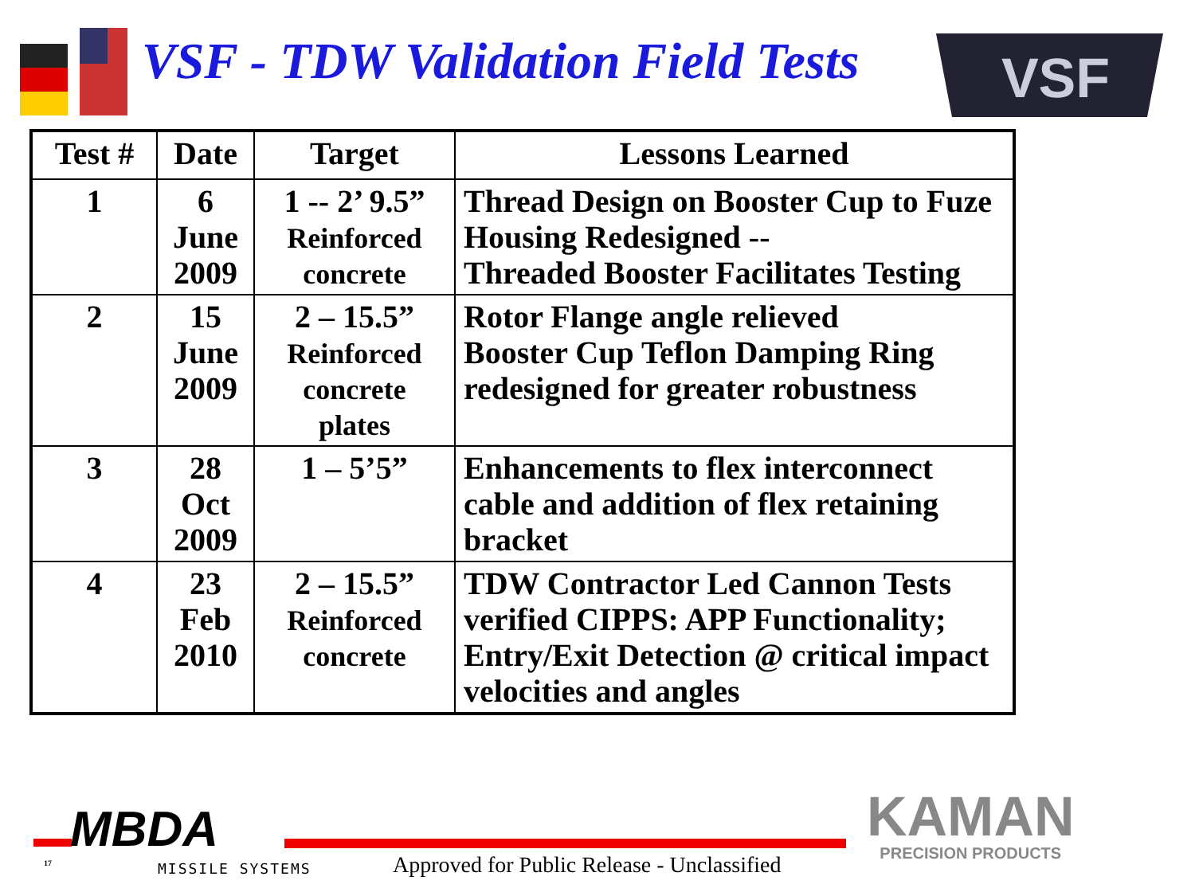VSF - TDW Validation Field Tests
VSF
| Test # | Date | Target | Lessons Learned |
| --- | --- | --- | --- |
| 1 | 6 June 2009 | 1 -- 2’ 9.5” Reinforced concrete | Thread Design on Booster Cup to Fuze Housing Redesigned -- Threaded Booster Facilitates Testing |
| 2 | 15 June 2009 | 2 – 15.5” Reinforced concrete plates | Rotor Flange angle relieved Booster Cup Teflon Damping Ring redesigned for greater robustness |
| 3 | 28 Oct 2009 | 1 – 5’5” | Enhancements to flex interconnect cable and addition of flex retaining bracket |
| 4 | 23 Feb 2010 | 2 – 15.5” Reinforced concrete | TDW Contractor Led Cannon Tests verified CIPPS: APP Functionality; Entry/Exit Detection @ critical impact velocities and angles |
MBDA
MISSILE SYSTEMS
17
Approved for Public Release - Unclassified
KAMAN
PRECISION PRODUCTS